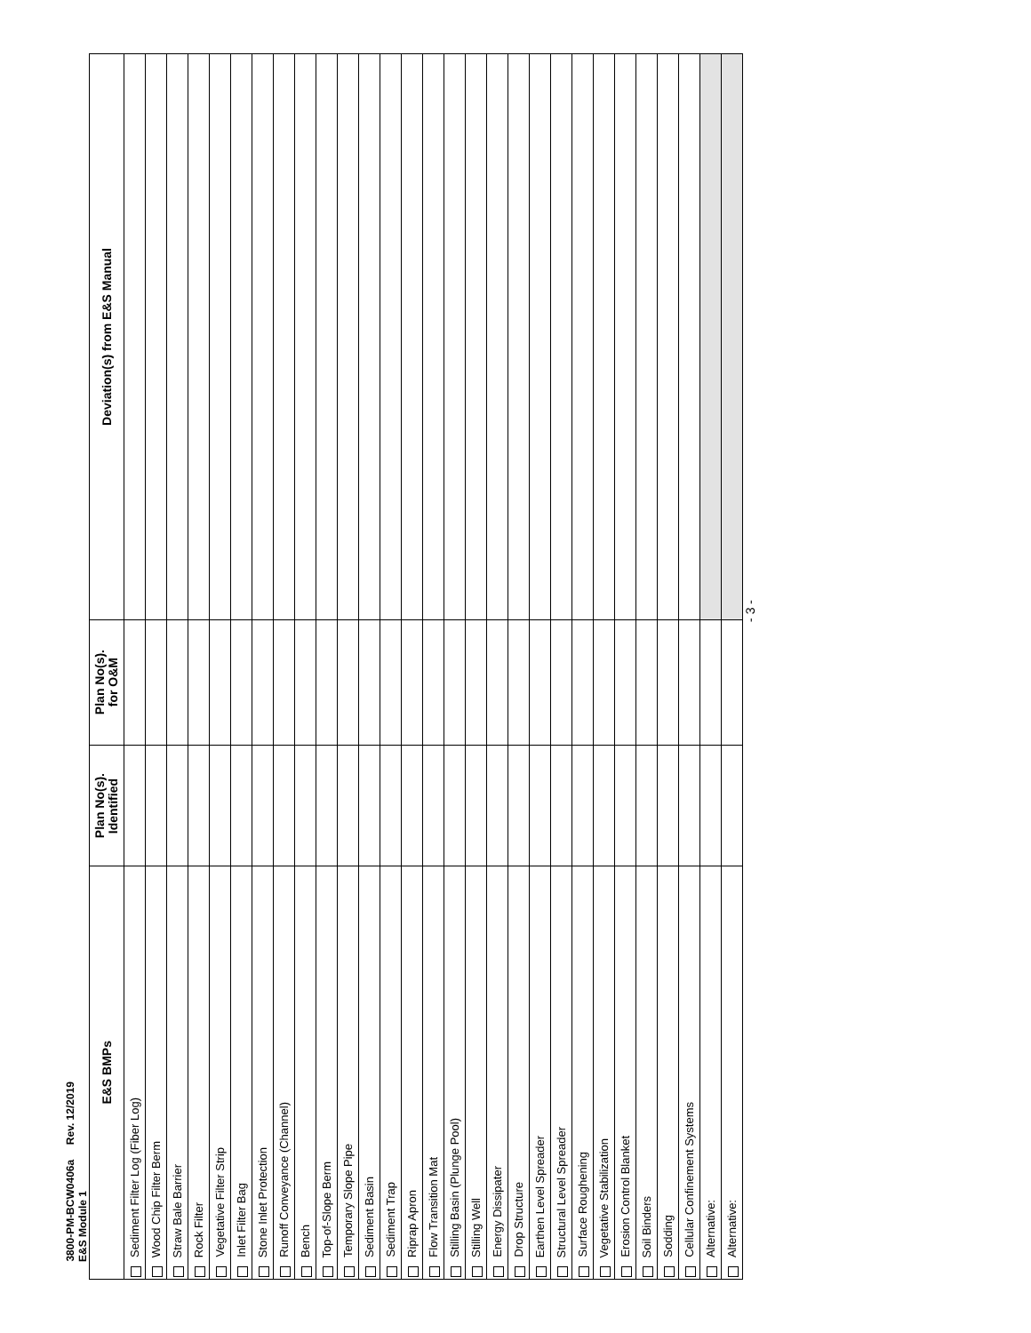3800-PM-BCW0406a Rev. 12/2019
E&S Module 1
| E&S BMPs | Plan No(s). Identified | Plan No(s). for O&M | Deviation(s) from E&S Manual |
| --- | --- | --- | --- |
| Sediment Filter Log (Fiber Log) | | | |
| Wood Chip Filter Berm | | | |
| Straw Bale Barrier | | | |
| Rock Filter | | | |
| Vegetative Filter Strip | | | |
| Inlet Filter Bag | | | |
| Stone Inlet Protection | | | |
| Runoff Conveyance (Channel) | | | |
| Bench | | | |
| Top-of-Slope Berm | | | |
| Temporary Slope Pipe | | | |
| Sediment Basin | | | |
| Sediment Trap | | | |
| Riprap Apron | | | |
| Flow Transition Mat | | | |
| Stilling Basin (Plunge Pool) | | | |
| Stilling Well | | | |
| Energy Dissipater | | | |
| Drop Structure | | | |
| Earthen Level Spreader | | | |
| Structural Level Spreader | | | |
| Surface Roughening | | | |
| Vegetative Stabilization | | | |
| Erosion Control Blanket | | | |
| Soil Binders | | | |
| Sodding | | | |
| Cellular Confinement Systems | | | |
| Alternative: | | | |
| Alternative: | | | |
- 3 -